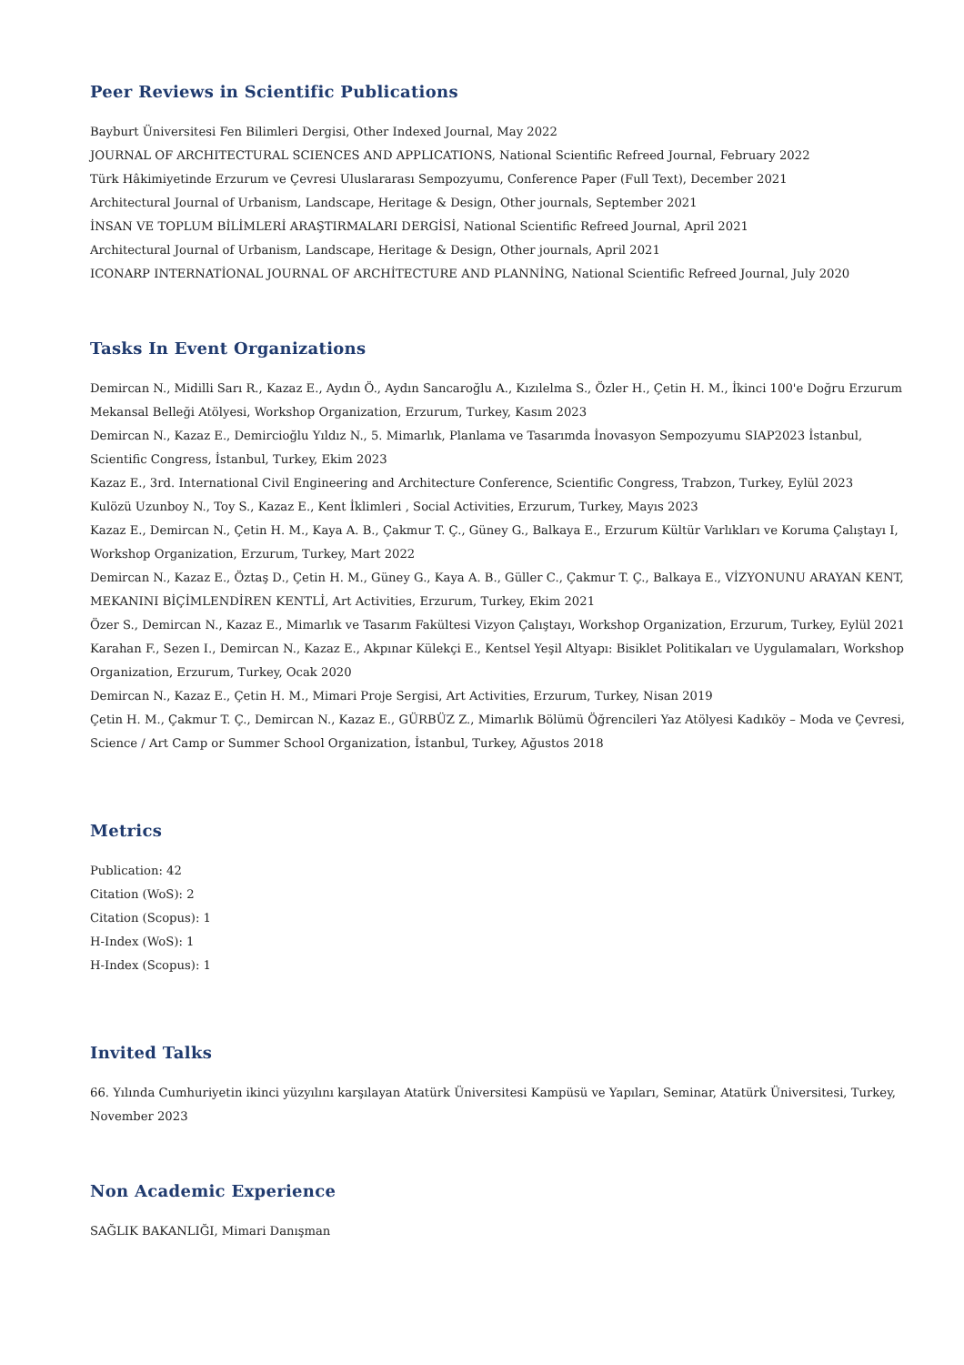Peer Reviews in Scientific Publications
Bayburt Üniversitesi Fen Bilimleri Dergisi, Other Indexed Journal, May 2022
JOURNAL OF ARCHITECTURAL SCIENCES AND APPLICATIONS, National Scientific Refreed Journal, February 2022
Türk Hâkimiyetinde Erzurum ve Çevresi Uluslararası Sempozyumu, Conference Paper (Full Text), December 2021
Architectural Journal of Urbanism, Landscape, Heritage & Design, Other journals, September 2021
İNSAN VE TOPLUM BİLİMLERİ ARAŞTIRMALARI DERGİSİ, National Scientific Refreed Journal, April 2021
Architectural Journal of Urbanism, Landscape, Heritage & Design, Other journals, April 2021
ICONARP INTERNATİONAL JOURNAL OF ARCHİTECTURE AND PLANNİNG, National Scientific Refreed Journal, July 2020
Tasks In Event Organizations
Demircan N., Midilli Sarı R., Kazaz E., Aydın Ö., Aydın Sancaroğlu A., Kızılelma S., Özler H., Çetin H. M., İkinci 100'e Doğru Erzurum Mekansal Belleği Atölyesi, Workshop Organization, Erzurum, Turkey, Kasım 2023
Demircan N., Kazaz E., Demircioğlu Yıldız N., 5. Mimarlık, Planlama ve Tasarımda İnovasyon Sempozyumu SIAP2023 İstanbul, Scientific Congress, İstanbul, Turkey, Ekim 2023
Kazaz E., 3rd. International Civil Engineering and Architecture Conference, Scientific Congress, Trabzon, Turkey, Eylül 2023
Kulözü Uzunboy N., Toy S., Kazaz E., Kent İklimleri , Social Activities, Erzurum, Turkey, Mayıs 2023
Kazaz E., Demircan N., Çetin H. M., Kaya A. B., Çakmur T. Ç., Güney G., Balkaya E., Erzurum Kültür Varlıkları ve Koruma Çalıştayı I, Workshop Organization, Erzurum, Turkey, Mart 2022
Demircan N., Kazaz E., Öztaş D., Çetin H. M., Güney G., Kaya A. B., Güller C., Çakmur T. Ç., Balkaya E., VİZYONUNU ARAYAN KENT, MEKANINI BİÇİMLENDİREN KENTLİ, Art Activities, Erzurum, Turkey, Ekim 2021
Özer S., Demircan N., Kazaz E., Mimarlık ve Tasarım Fakültesi Vizyon Çalıştayı, Workshop Organization, Erzurum, Turkey, Eylül 2021
Karahan F., Sezen I., Demircan N., Kazaz E., Akpınar Külekçi E., Kentsel Yeşil Altyapı: Bisiklet Politikaları ve Uygulamaları, Workshop Organization, Erzurum, Turkey, Ocak 2020
Demircan N., Kazaz E., Çetin H. M., Mimari Proje Sergisi, Art Activities, Erzurum, Turkey, Nisan 2019
Çetin H. M., Çakmur T. Ç., Demircan N., Kazaz E., GÜRBÜZ Z., Mimarlık Bölümü Öğrencileri Yaz Atölyesi Kadıköy – Moda ve Çevresi, Science / Art Camp or Summer School Organization, İstanbul, Turkey, Ağustos 2018
Metrics
Publication: 42
Citation (WoS): 2
Citation (Scopus): 1
H-Index (WoS): 1
H-Index (Scopus): 1
Invited Talks
66. Yılında Cumhuriyetin ikinci yüzyılını karşılayan Atatürk Üniversitesi Kampüsü ve Yapıları, Seminar, Atatürk Üniversitesi, Turkey, November 2023
Non Academic Experience
SAĞLIK BAKANLIĞI, Mimari Danışman